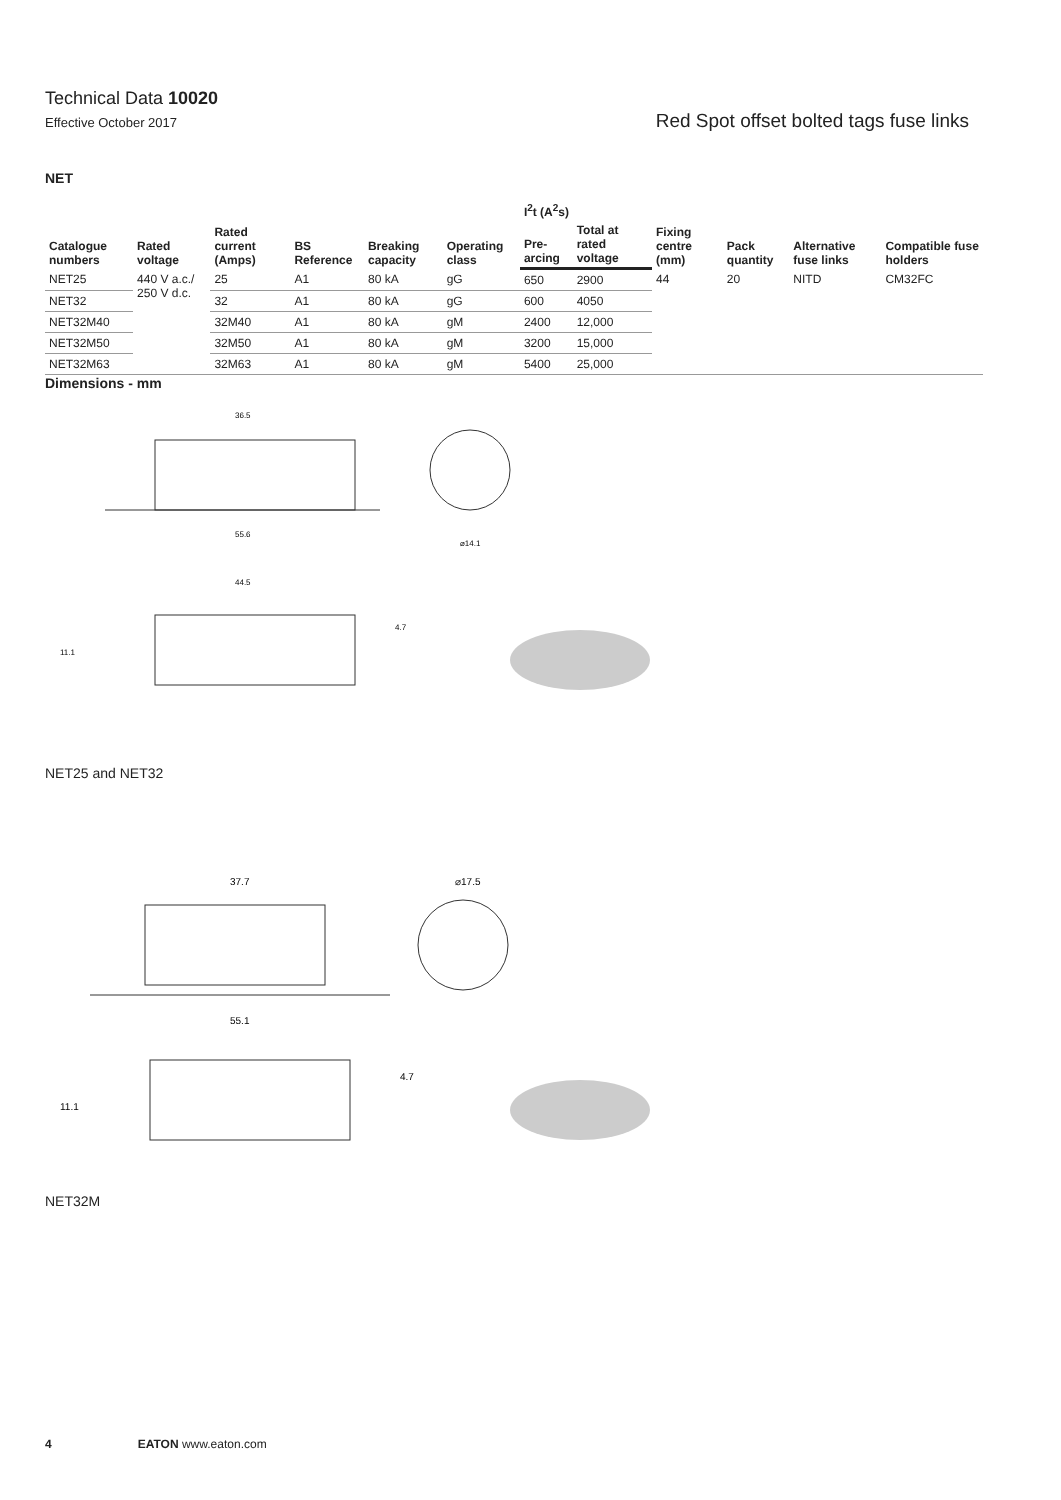Technical Data 10020
Effective October 2017
Red Spot offset bolted tags fuse links
NET
| Catalogue numbers | Rated voltage | Rated current (Amps) | BS Reference | Breaking capacity | Operating class | I<sup>2</sup>t (A<sup>2</sup>s) | | Fixing centre (mm) | Pack quantity | Alternative fuse links | Compatible fuse holders |
| --- | --- | --- | --- | --- | --- | --- | --- | --- | --- | --- | --- |
| | | | | | | Pre-arcing | Total at rated voltage | | | | |
| NET25 | 440 V a.c./ 250 V d.c. | 25 | A1 | 80 kA | gG | 650 | 2900 | 44 | 20 | NITD | CM32FC |
| NET32 | | 32 | A1 | 80 kA | gG | 600 | 4050 | | | | |
| NET32M40 | | 32M40 | A1 | 80 kA | gM | 2400 | 12,000 | | | | |
| NET32M50 | | 32M50 | A1 | 80 kA | gM | 3200 | 15,000 | | | | |
| NET32M63 | | 32M63 | A1 | 80 kA | gM | 5400 | 25,000 | | | | |
Dimensions - mm
36.5
55.6
⌀14.1
44.5
11.1
4.7
NET25 and NET32
37.7
55.1
⌀17.5
11.1
4.7
NET32M
4 EATON www.eaton.com